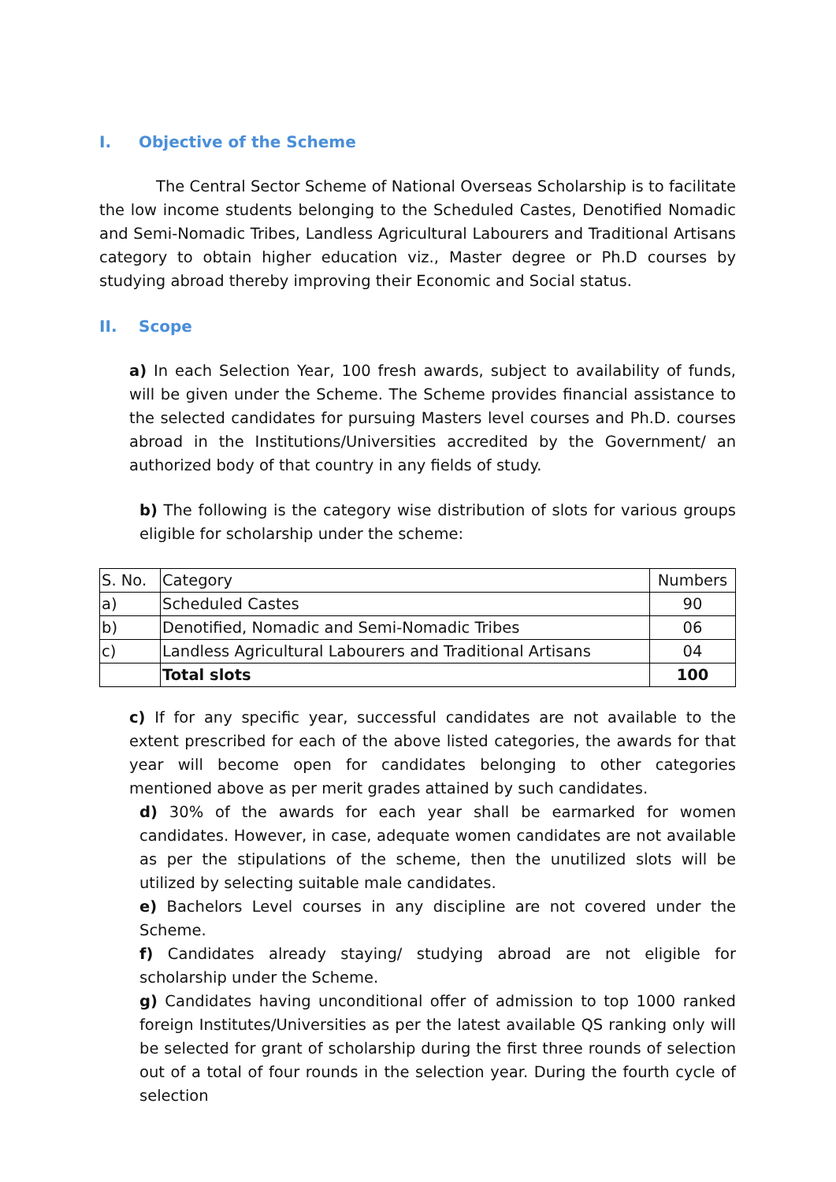I. Objective of the Scheme
The Central Sector Scheme of National Overseas Scholarship is to facilitate the low income students belonging to the Scheduled Castes, Denotified Nomadic and Semi-Nomadic Tribes, Landless Agricultural Labourers and Traditional Artisans category to obtain higher education viz., Master degree or Ph.D courses by studying abroad thereby improving their Economic and Social status.
II. Scope
a) In each Selection Year, 100 fresh awards, subject to availability of funds, will be given under the Scheme. The Scheme provides financial assistance to the selected candidates for pursuing Masters level courses and Ph.D. courses abroad in the Institutions/Universities accredited by the Government/ an authorized body of that country in any fields of study.
b) The following is the category wise distribution of slots for various groups eligible for scholarship under the scheme:
| S. No. | Category | Numbers |
| a) | Scheduled Castes | 90 |
| b) | Denotified, Nomadic and Semi-Nomadic Tribes | 06 |
| c) | Landless Agricultural Labourers and Traditional Artisans | 04 |
| | Total slots | 100 |
c) If for any specific year, successful candidates are not available to the extent prescribed for each of the above listed categories, the awards for that year will become open for candidates belonging to other categories mentioned above as per merit grades attained by such candidates.
d) 30% of the awards for each year shall be earmarked for women candidates. However, in case, adequate women candidates are not available as per the stipulations of the scheme, then the unutilized slots will be utilized by selecting suitable male candidates.
e) Bachelors Level courses in any discipline are not covered under the Scheme.
f) Candidates already staying/ studying abroad are not eligible for scholarship under the Scheme.
g) Candidates having unconditional offer of admission to top 1000 ranked foreign Institutes/Universities as per the latest available QS ranking only will be selected for grant of scholarship during the first three rounds of selection out of a total of four rounds in the selection year. During the fourth cycle of selection